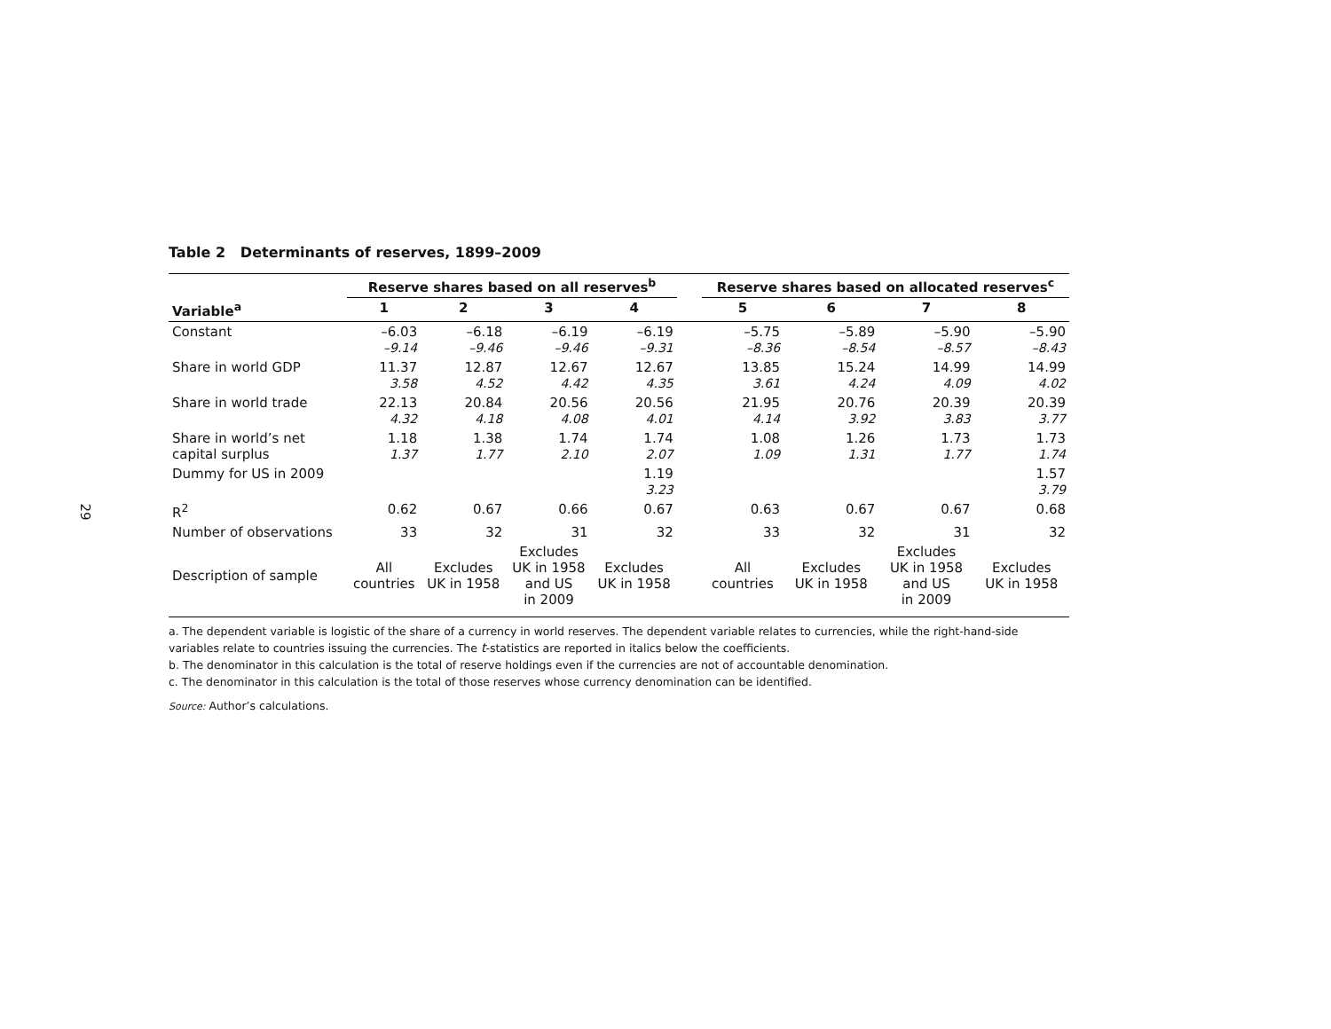29
Table 2 Determinants of reserves, 1899–2009
| | Reserve shares based on all reserves<sup>b</sup> | | | | | Reserve shares based on allocated reserves<sup>c</sup> | | | |
| --- | --- | --- | --- | --- | --- | --- | --- | --- | --- |
| Variable<sup>a</sup> | 1 | 2 | 3 | 4 | | 5 | 6 | 7 | 8 |
| Constant | –6.03 –9.14 | –6.18 –9.46 | –6.19 –9.46 | –6.19 –9.31 | | –5.75 –8.36 | –5.89 –8.54 | –5.90 –8.57 | –5.90 –8.43 |
| Share in world GDP | 11.37 3.58 | 12.87 4.52 | 12.67 4.42 | 12.67 4.35 | | 13.85 3.61 | 15.24 4.24 | 14.99 4.09 | 14.99 4.02 |
| Share in world trade | 22.13 4.32 | 20.84 4.18 | 20.56 4.08 | 20.56 4.01 | | 21.95 4.14 | 20.76 3.92 | 20.39 3.83 | 20.39 3.77 |
| Share in world’s net capital surplus | 1.18 1.37 | 1.38 1.77 | 1.74 2.10 | 1.74 2.07 | | 1.08 1.09 | 1.26 1.31 | 1.73 1.77 | 1.73 1.74 |
| Dummy for US in 2009 | | | | 1.19 3.23 | | | | | 1.57 3.79 |
| R<sup>2</sup> | 0.62 | 0.67 | 0.66 | 0.67 | | 0.63 | 0.67 | 0.67 | 0.68 |
| Number of observations | 33 | 32 | 31 | 32 | | 33 | 32 | 31 | 32 |
| Description of sample | All countries | Excludes UK in 1958 | Excludes UK in 1958 and US in 2009 | Excludes UK in 1958 | | All countries | Excludes UK in 1958 | Excludes UK in 1958 and US in 2009 | Excludes UK in 1958 |
a. The dependent variable is logistic of the share of a currency in world reserves. The dependent variable relates to currencies, while the right-hand-side variables relate to countries issuing the currencies. The t-statistics are reported in italics below the coefficients.
b. The denominator in this calculation is the total of reserve holdings even if the currencies are not of accountable denomination.
c. The denominator in this calculation is the total of those reserves whose currency denomination can be identified.
Source: Author’s calculations.